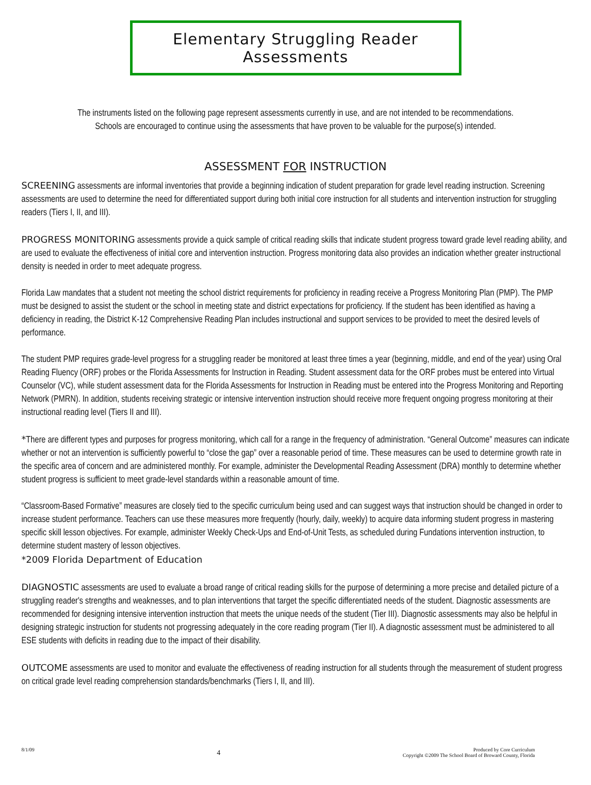Elementary Struggling Reader Assessments
The instruments listed on the following page represent assessments currently in use, and are not intended to be recommendations.
Schools are encouraged to continue using the assessments that have proven to be valuable for the purpose(s) intended.
ASSESSMENT FOR INSTRUCTION
SCREENING assessments are informal inventories that provide a beginning indication of student preparation for grade level reading instruction. Screening assessments are used to determine the need for differentiated support during both initial core instruction for all students and intervention instruction for struggling readers (Tiers I, II, and III).
PROGRESS MONITORING assessments provide a quick sample of critical reading skills that indicate student progress toward grade level reading ability, and are used to evaluate the effectiveness of initial core and intervention instruction. Progress monitoring data also provides an indication whether greater instructional density is needed in order to meet adequate progress.
Florida Law mandates that a student not meeting the school district requirements for proficiency in reading receive a Progress Monitoring Plan (PMP). The PMP must be designed to assist the student or the school in meeting state and district expectations for proficiency. If the student has been identified as having a deficiency in reading, the District K-12 Comprehensive Reading Plan includes instructional and support services to be provided to meet the desired levels of performance.
The student PMP requires grade-level progress for a struggling reader be monitored at least three times a year (beginning, middle, and end of the year) using Oral Reading Fluency (ORF) probes or the Florida Assessments for Instruction in Reading. Student assessment data for the ORF probes must be entered into Virtual Counselor (VC), while student assessment data for the Florida Assessments for Instruction in Reading must be entered into the Progress Monitoring and Reporting Network (PMRN). In addition, students receiving strategic or intensive intervention instruction should receive more frequent ongoing progress monitoring at their instructional reading level (Tiers II and III).
*There are different types and purposes for progress monitoring, which call for a range in the frequency of administration. “General Outcome” measures can indicate whether or not an intervention is sufficiently powerful to “close the gap” over a reasonable period of time. These measures can be used to determine growth rate in the specific area of concern and are administered monthly. For example, administer the Developmental Reading Assessment (DRA) monthly to determine whether student progress is sufficient to meet grade-level standards within a reasonable amount of time.
“Classroom-Based Formative” measures are closely tied to the specific curriculum being used and can suggest ways that instruction should be changed in order to increase student performance. Teachers can use these measures more frequently (hourly, daily, weekly) to acquire data informing student progress in mastering specific skill lesson objectives. For example, administer Weekly Check-Ups and End-of-Unit Tests, as scheduled during Fundations intervention instruction, to determine student mastery of lesson objectives.
*2009 Florida Department of Education
DIAGNOSTIC assessments are used to evaluate a broad range of critical reading skills for the purpose of determining a more precise and detailed picture of a struggling reader's strengths and weaknesses, and to plan interventions that target the specific differentiated needs of the student. Diagnostic assessments are recommended for designing intensive intervention instruction that meets the unique needs of the student (Tier III). Diagnostic assessments may also be helpful in designing strategic instruction for students not progressing adequately in the core reading program (Tier II). A diagnostic assessment must be administered to all ESE students with deficits in reading due to the impact of their disability.
OUTCOME assessments are used to monitor and evaluate the effectiveness of reading instruction for all students through the measurement of student progress on critical grade level reading comprehension standards/benchmarks (Tiers I, II, and III).
8/1/09
4
Produced by Core Curriculum
Copyright ©2009 The School Board of Broward County, Florida